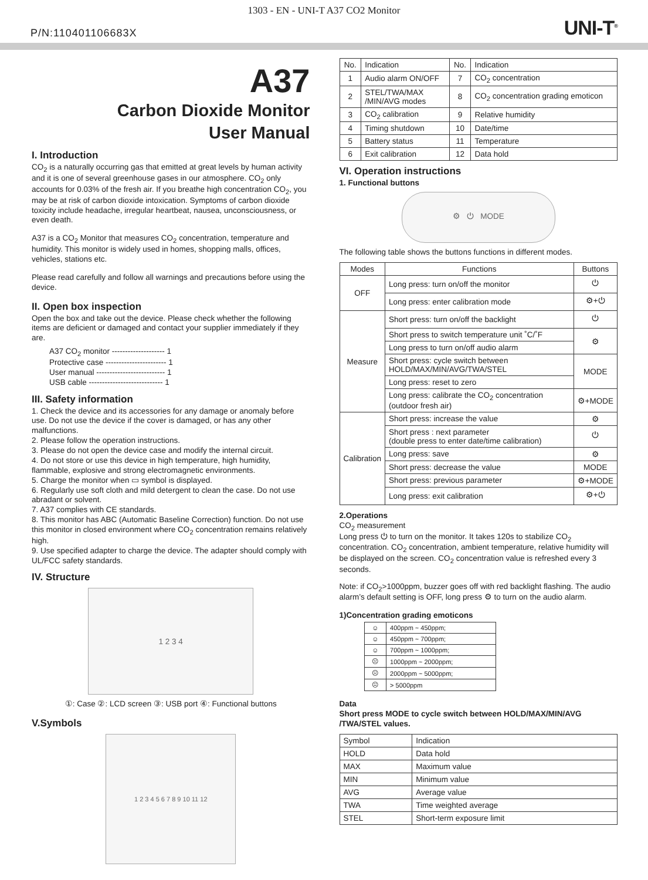1303 - EN - UNI-T A37 CO2 Monitor
P/N:110401106683X UNI-T<sup>®</sup>
A37
Carbon Dioxide Monitor
User Manual
I. Introduction
CO<sub>2</sub> is a naturally occurring gas that emitted at great levels by human activity and it is one of several greenhouse gases in our atmosphere. CO<sub>2</sub> only accounts for 0.03% of the fresh air. If you breathe high concentration CO<sub>2</sub>, you may be at risk of carbon dioxide intoxication. Symptoms of carbon dioxide toxicity include headache, irregular heartbeat, nausea, unconsciousness, or even death.
A37 is a CO<sub>2</sub> Monitor that measures CO<sub>2</sub> concentration, temperature and humidity. This monitor is widely used in homes, shopping malls, offices, vehicles, stations etc.
Please read carefully and follow all warnings and precautions before using the device.
II. Open box inspection
Open the box and take out the device. Please check whether the following items are deficient or damaged and contact your supplier immediately if they are.
A37 CO<sub>2</sub> monitor -------------------- 1
Protective case ----------------------- 1
User manual -------------------------- 1
USB cable ---------------------------- 1
III. Safety information
1. Check the device and its accessories for any damage or anomaly before use. Do not use the device if the cover is damaged, or has any other malfunctions.
2. Please follow the operation instructions.
3. Please do not open the device case and modify the internal circuit.
4. Do not store or use this device in high temperature, high humidity, flammable, explosive and strong electromagnetic environments.
5. Charge the monitor when ▭ symbol is displayed.
6. Regularly use soft cloth and mild detergent to clean the case. Do not use abradant or solvent.
7. A37 complies with CE standards.
8. This monitor has ABC (Automatic Baseline Correction) function. Do not use this monitor in closed environment where CO<sub>2</sub> concentration remains relatively high.
9. Use specified adapter to charge the device. The adapter should comply with UL/FCC safety standards.
IV. Structure
1 2 3 4
①: Case ②: LCD screen ③: USB port ④: Functional buttons
V.Symbols
1 2 3 4 5 6 7 8 9 10 11 12
| No. | Indication | No. | Indication |
| --- | --- | --- | --- |
| 1 | Audio alarm ON/OFF | 7 | CO<sub>2</sub> concentration |
| 2 | STEL/TWA/MAX /MIN/AVG modes | 8 | CO<sub>2</sub> concentration grading emoticon |
| 3 | CO<sub>2</sub> calibration | 9 | Relative humidity |
| 4 | Timing shutdown | 10 | Date/time |
| 5 | Battery status | 11 | Temperature |
| 6 | Exit calibration | 12 | Data hold |
VI. Operation instructions
1. Functional buttons
⚙ ⏻ MODE
The following table shows the buttons functions in different modes.
| Modes | Functions | Buttons |
| --- | --- | --- |
| OFF | Long press: turn on/off the monitor | ⏻ |
| | Long press: enter calibration mode | ⚙+⏻ |
| Measure | Short press: turn on/off the backlight | ⏻ |
| | Short press to switch temperature unit ˚C/˚F | ⚙ |
| | Long press to turn on/off audio alarm | |
| | Short press: cycle switch between HOLD/MAX/MIN/AVG/TWA/STEL | MODE |
| | Long press: reset to zero | |
| | Long press: calibrate the CO<sub>2</sub> concentration (outdoor fresh air) | ⚙+MODE |
| Calibration | Short press: increase the value | ⚙ |
| | Short press : next parameter (double press to enter date/time calibration) | ⏻ |
| | Long press: save | ⚙ |
| | Short press: decrease the value | MODE |
| | Short press: previous parameter | ⚙+MODE |
| | Long press: exit calibration | ⚙+⏻ |
2.Operations
CO<sub>2</sub> measurement
Long press ⏻ to turn on the monitor. It takes 120s to stabilize CO<sub>2</sub> concentration. CO<sub>2</sub> concentration, ambient temperature, relative humidity will be displayed on the screen. CO<sub>2</sub> concentration value is refreshed every 3 seconds.
Note: if CO<sub>2</sub>>1000ppm, buzzer goes off with red backlight flashing. The audio alarm’s default setting is OFF, long press ⚙ to turn on the audio alarm.
1)Concentration grading emoticons
| ☺ | 400ppm ~ 450ppm; |
| ☺ | 450ppm ~ 700ppm; |
| ☺ | 700ppm ~ 1000ppm; |
| ☹ | 1000ppm ~ 2000ppm; |
| ☹ | 2000ppm ~ 5000ppm; |
| ☹ | > 5000ppm |
Data
Short press MODE to cycle switch between HOLD/MAX/MIN/AVG /TWA/STEL values.
| Symbol | Indication |
| --- | --- |
| HOLD | Data hold |
| MAX | Maximum value |
| MIN | Minimum value |
| AVG | Average value |
| TWA | Time weighted average |
| STEL | Short-term exposure limit |